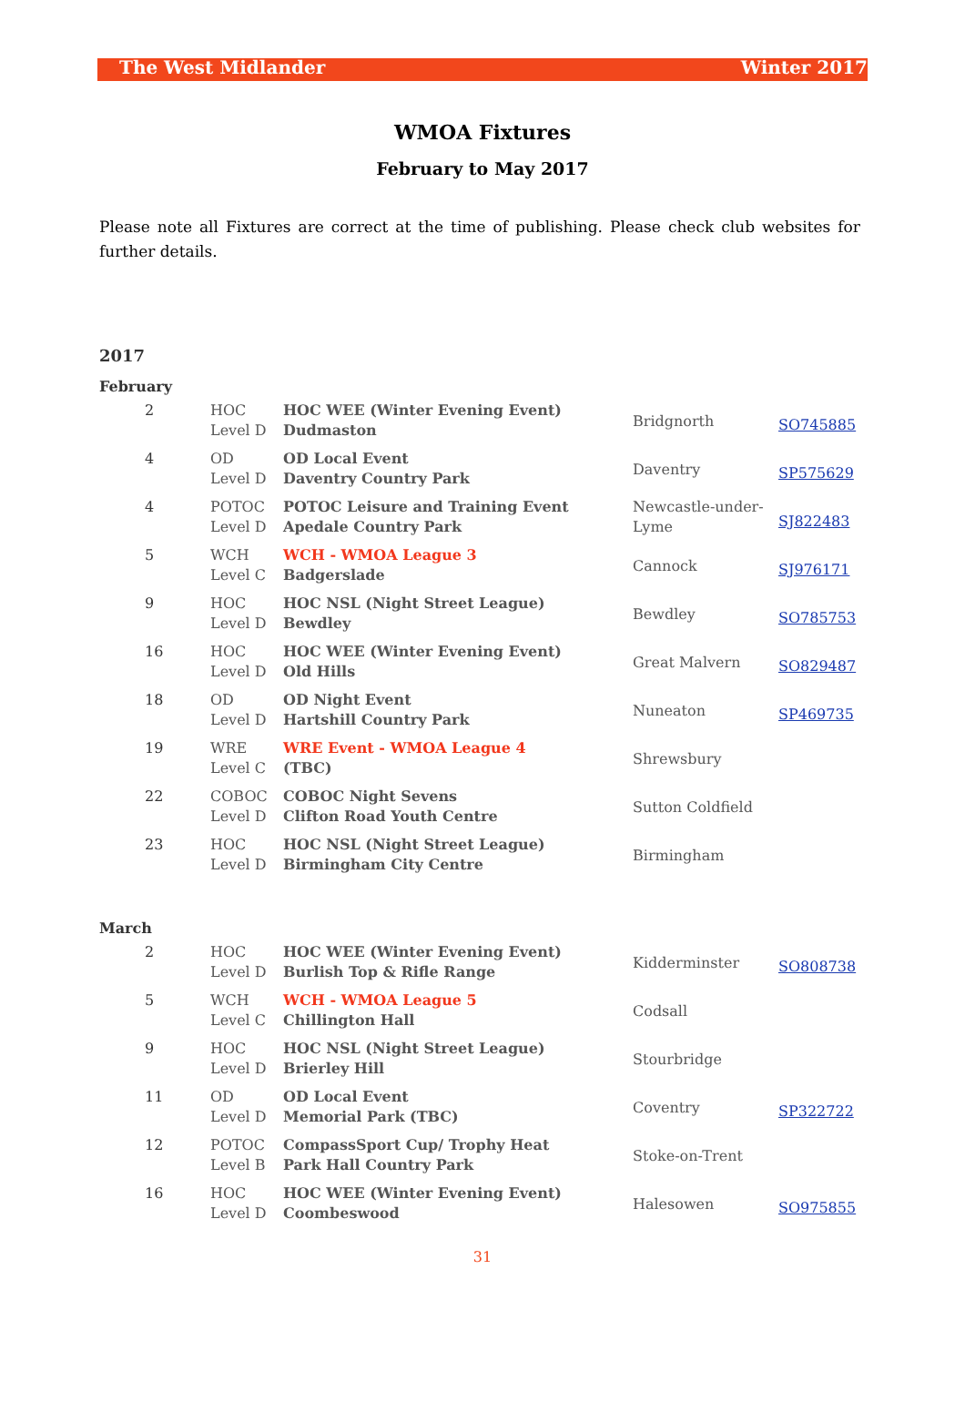The West Midlander Winter 2017
WMOA Fixtures
February to May 2017
Please note all Fixtures are correct at the time of publishing. Please check club websites for further details.
2017
February
| 2 | HOC Level D | HOC WEE (Winter Evening Event) Dudmaston | Bridgnorth | SO745885 |
| 4 | OD Level D | OD Local Event Daventry Country Park | Daventry | SP575629 |
| 4 | POTOC Level D | POTOC Leisure and Training Event Apedale Country Park | Newcastle-under- Lyme | SJ822483 |
| 5 | WCH Level C | WCH - WMOA League 3 Badgerslade | Cannock | SJ976171 |
| 9 | HOC Level D | HOC NSL (Night Street League) Bewdley | Bewdley | SO785753 |
| 16 | HOC Level D | HOC WEE (Winter Evening Event) Old Hills | Great Malvern | SO829487 |
| 18 | OD Level D | OD Night Event Hartshill Country Park | Nuneaton | SP469735 |
| 19 | WRE Level C | WRE Event - WMOA League 4 (TBC) | Shrewsbury | |
| 22 | COBOC Level D | COBOC Night Sevens Clifton Road Youth Centre | Sutton Coldfield | |
| 23 | HOC Level D | HOC NSL (Night Street League) Birmingham City Centre | Birmingham | |
March
| 2 | HOC Level D | HOC WEE (Winter Evening Event) Burlish Top & Rifle Range | Kidderminster | SO808738 |
| 5 | WCH Level C | WCH - WMOA League 5 Chillington Hall | Codsall | |
| 9 | HOC Level D | HOC NSL (Night Street League) Brierley Hill | Stourbridge | |
| 11 | OD Level D | OD Local Event Memorial Park (TBC) | Coventry | SP322722 |
| 12 | POTOC Level B | CompassSport Cup/ Trophy Heat Park Hall Country Park | Stoke-on-Trent | |
| 16 | HOC Level D | HOC WEE (Winter Evening Event) Coombeswood | Halesowen | SO975855 |
31